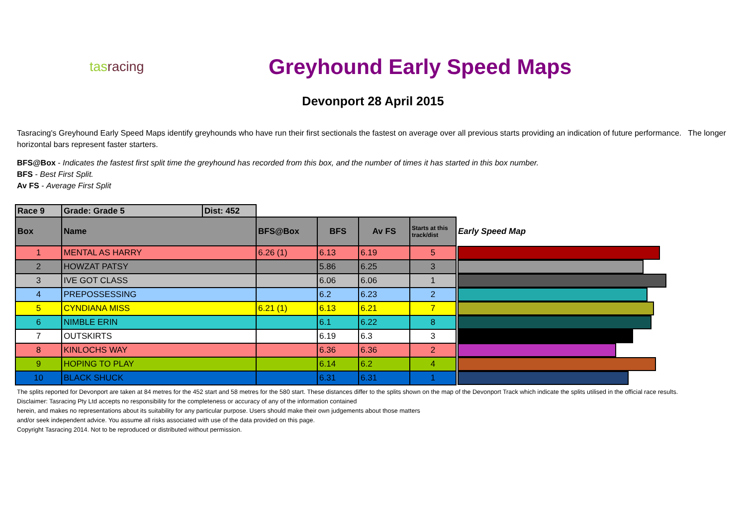tasracing
Greyhound Early Speed Maps
Devonport 28 April 2015
Tasracing's Greyhound Early Speed Maps identify greyhounds who have run their first sectionals the fastest on average over all previous starts providing an indication of future performance. The longer horizontal bars represent faster starters.
BFS@Box - Indicates the fastest first split time the greyhound has recorded from this box, and the number of times it has started in this box number.
BFS - Best First Split.
Av FS - Average First Split
| Race 9 | Grade: Grade 5 | Dist: 452 | | | | | |
| Box | Name | | BFS@Box | BFS | Av FS | Starts at this track/dist | Early Speed Map |
| 1 | MENTAL AS HARRY | | 6.26 (1) | 6.13 | 6.19 | 5 | |
| 2 | HOWZAT PATSY | | | 5.86 | 6.25 | 3 | |
| 3 | IVE GOT CLASS | | | 6.06 | 6.06 | 1 | |
| 4 | PREPOSSESSING | | | 6.2 | 6.23 | 2 | |
| 5 | CYNDIANA MISS | | 6.21 (1) | 6.13 | 6.21 | 7 | |
| 6 | NIMBLE ERIN | | | 6.1 | 6.22 | 8 | |
| 7 | OUTSKIRTS | | | 6.19 | 6.3 | 3 | |
| 8 | KINLOCHS WAY | | | 6.36 | 6.36 | 2 | |
| 9 | HOPING TO PLAY | | | 6.14 | 6.2 | 4 | |
| 10 | BLACK SHUCK | | | 6.31 | 6.31 | 1 | |
The splits reported for Devonport are taken at 84 metres for the 452 start and 58 metres for the 580 start. These distances differ to the splits shown on the map of the Devonport Track which indicate the splits utilised in the official race results.
Disclaimer: Tasracing Pty Ltd accepts no responsibility for the completeness or accuracy of any of the information contained
herein, and makes no representations about its suitability for any particular purpose. Users should make their own judgements about those matters
and/or seek independent advice. You assume all risks associated with use of the data provided on this page.
Copyright Tasracing 2014. Not to be reproduced or distributed without permission.